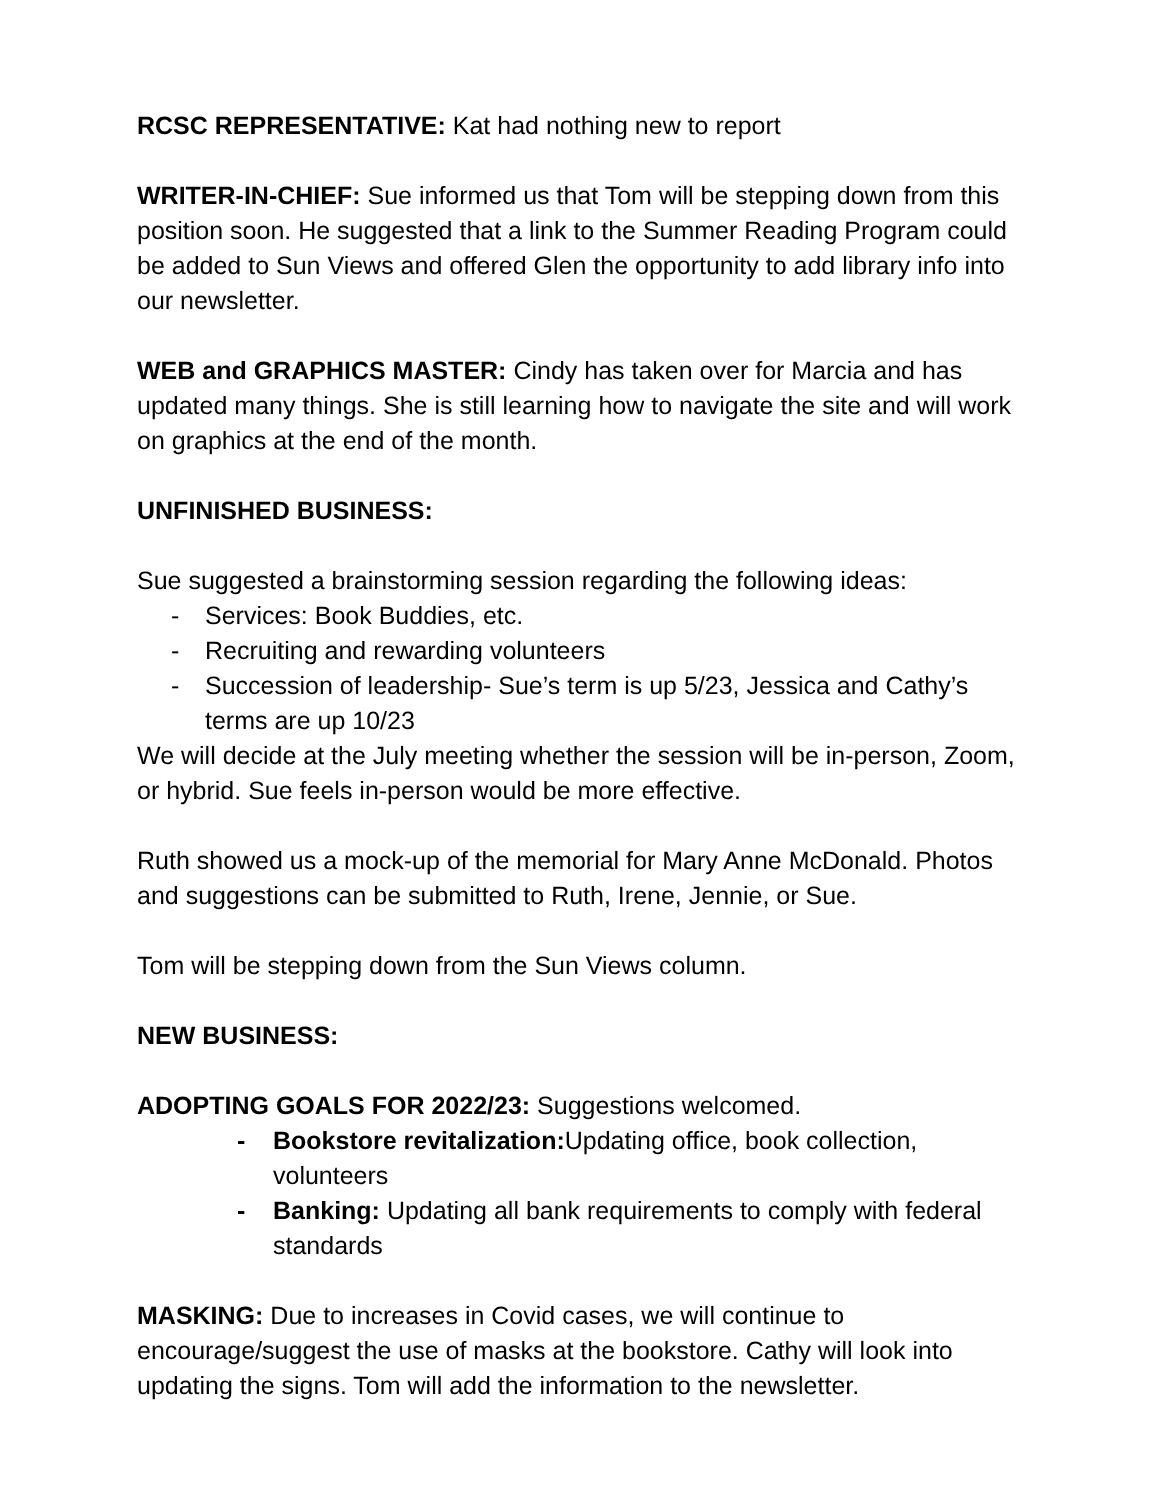RCSC REPRESENTATIVE: Kat had nothing new to report
WRITER-IN-CHIEF: Sue informed us that Tom will be stepping down from this position soon. He suggested that a link to the Summer Reading Program could be added to Sun Views and offered Glen the opportunity to add library info into our newsletter.
WEB and GRAPHICS MASTER: Cindy has taken over for Marcia and has updated many things. She is still learning how to navigate the site and will work on graphics at the end of the month.
UNFINISHED BUSINESS:
Sue suggested a brainstorming session regarding the following ideas:
- Services: Book Buddies, etc.
- Recruiting and rewarding volunteers
- Succession of leadership- Sue’s term is up 5/23, Jessica and Cathy’s terms are up 10/23
We will decide at the July meeting whether the session will be in-person, Zoom, or hybrid. Sue feels in-person would be more effective.
Ruth showed us a mock-up of the memorial for Mary Anne McDonald. Photos and suggestions can be submitted to Ruth, Irene, Jennie, or Sue.
Tom will be stepping down from the Sun Views column.
NEW BUSINESS:
ADOPTING GOALS FOR 2022/23: Suggestions welcomed.
- Bookstore revitalization: Updating office, book collection, volunteers
- Banking: Updating all bank requirements to comply with federal standards
MASKING: Due to increases in Covid cases, we will continue to encourage/suggest the use of masks at the bookstore. Cathy will look into updating the signs. Tom will add the information to the newsletter.